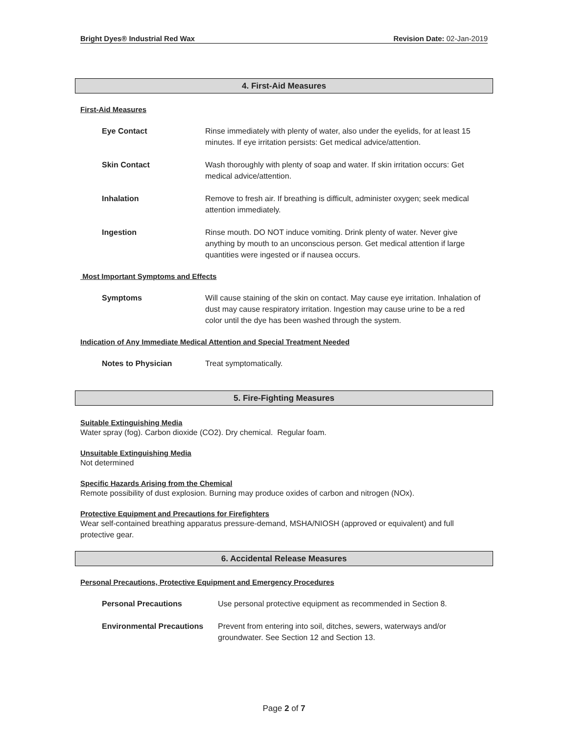Bright Dyes® Industrial Red Wax Revision Date: 02-Jan-2019
4. First-Aid Measures
First-Aid Measures
Eye Contact Rinse immediately with plenty of water, also under the eyelids, for at least 15 minutes. If eye irritation persists: Get medical advice/attention.
Skin Contact Wash thoroughly with plenty of soap and water. If skin irritation occurs: Get medical advice/attention.
Inhalation Remove to fresh air. If breathing is difficult, administer oxygen; seek medical attention immediately.
Ingestion Rinse mouth. DO NOT induce vomiting. Drink plenty of water. Never give anything by mouth to an unconscious person. Get medical attention if large quantities were ingested or if nausea occurs.
Most Important Symptoms and Effects
Symptoms Will cause staining of the skin on contact. May cause eye irritation. Inhalation of dust may cause respiratory irritation. Ingestion may cause urine to be a red color until the dye has been washed through the system.
Indication of Any Immediate Medical Attention and Special Treatment Needed
Notes to Physician Treat symptomatically.
5. Fire-Fighting Measures
Suitable Extinguishing Media
Water spray (fog). Carbon dioxide (CO2). Dry chemical. Regular foam.
Unsuitable Extinguishing Media
Not determined
Specific Hazards Arising from the Chemical
Remote possibility of dust explosion. Burning may produce oxides of carbon and nitrogen (NOx).
Protective Equipment and Precautions for Firefighters
Wear self-contained breathing apparatus pressure-demand, MSHA/NIOSH (approved or equivalent) and full protective gear.
6. Accidental Release Measures
Personal Precautions, Protective Equipment and Emergency Procedures
Personal Precautions Use personal protective equipment as recommended in Section 8.
Environmental Precautions
Prevent from entering into soil, ditches, sewers, waterways and/or groundwater. See Section 12 and Section 13.
Page 2 of 7